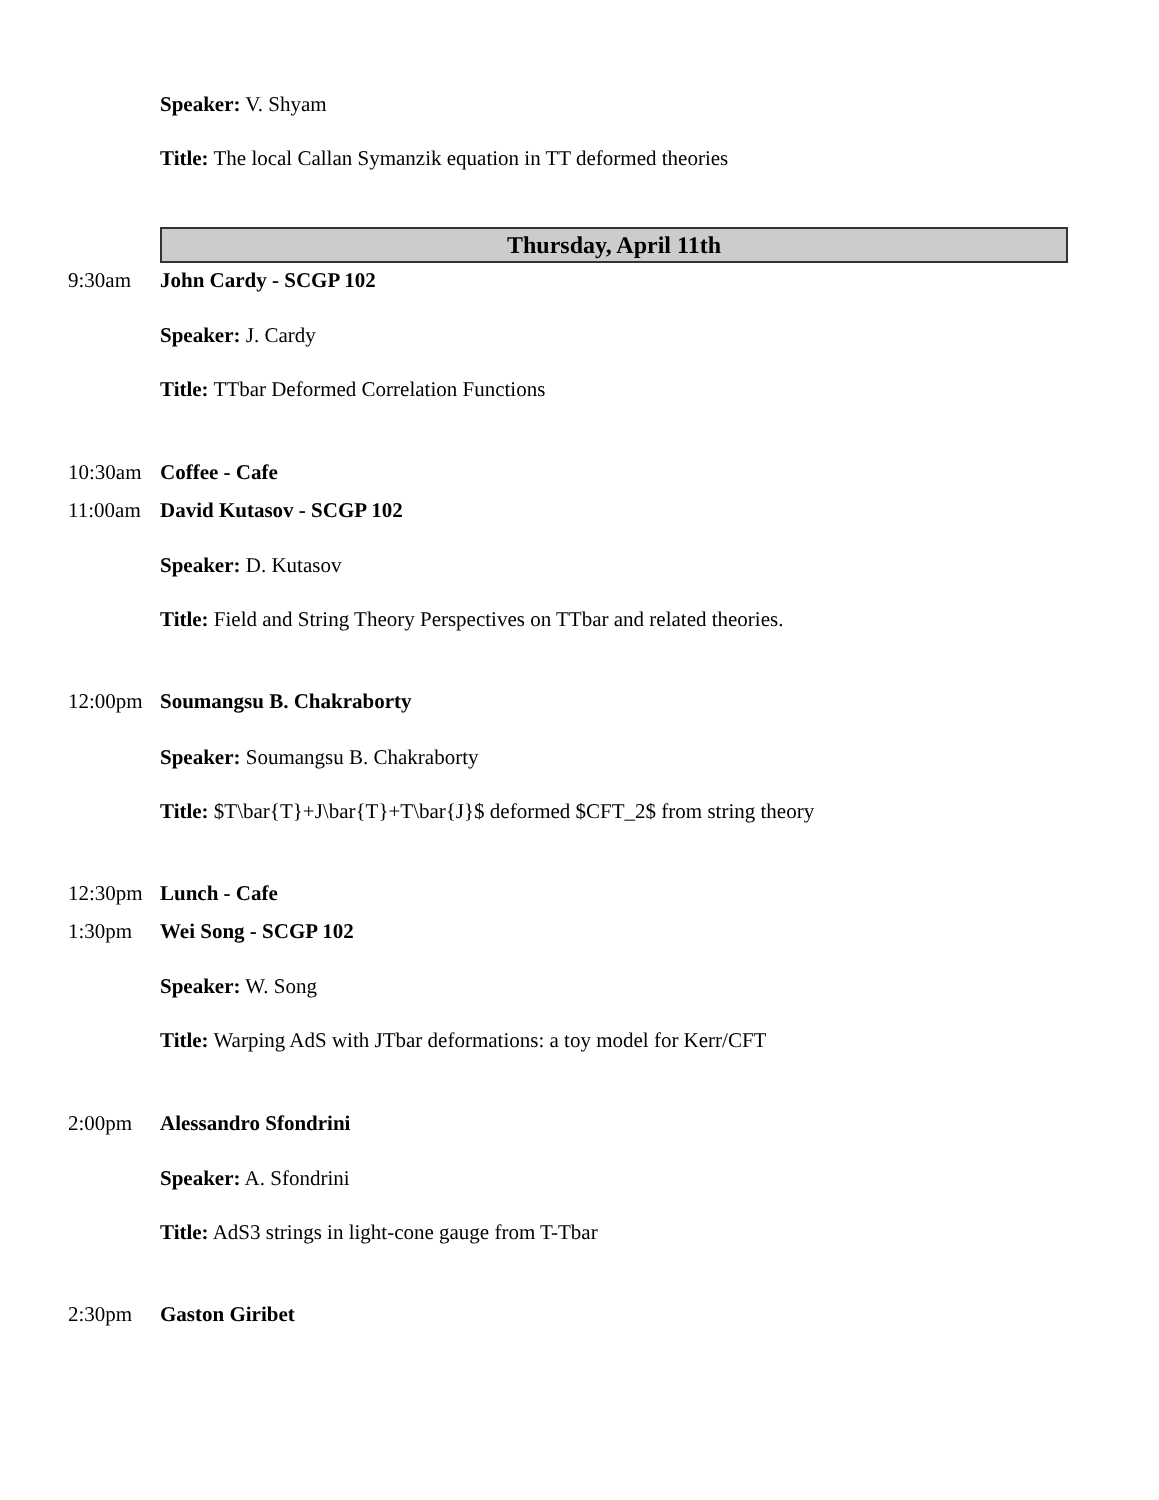Speaker: V. Shyam
Title: The local Callan Symanzik equation in TT deformed theories
Thursday, April 11th
9:30am John Cardy - SCGP 102
Speaker: J. Cardy
Title: TTbar Deformed Correlation Functions
10:30am Coffee - Cafe
11:00am David Kutasov - SCGP 102
Speaker: D. Kutasov
Title: Field and String Theory Perspectives on TTbar and related theories.
12:00pm Soumangsu B. Chakraborty
Speaker: Soumangsu B. Chakraborty
Title: $T\bar{T}+J\bar{T}+T\bar{J}$ deformed $CFT_2$ from string theory
12:30pm Lunch - Cafe
1:30pm Wei Song - SCGP 102
Speaker: W. Song
Title: Warping AdS with JTbar deformations: a toy model for Kerr/CFT
2:00pm Alessandro Sfondrini
Speaker: A. Sfondrini
Title: AdS3 strings in light-cone gauge from T-Tbar
2:30pm Gaston Giribet